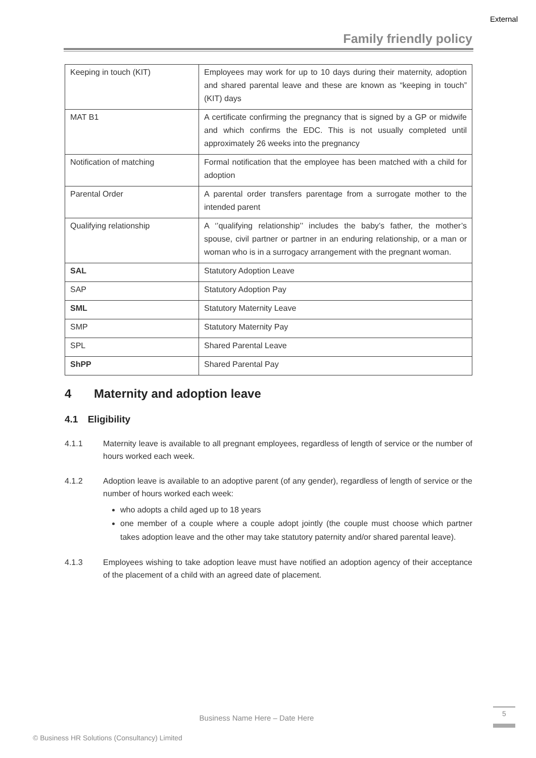External
Family friendly policy
| Keeping in touch (KIT) | Employees may work for up to 10 days during their maternity, adoption and shared parental leave and these are known as “keeping in touch” (KIT) days |
| MAT B1 | A certificate confirming the pregnancy that is signed by a GP or midwife and which confirms the EDC. This is not usually completed until approximately 26 weeks into the pregnancy |
| Notification of matching | Formal notification that the employee has been matched with a child for adoption |
| Parental Order | A parental order transfers parentage from a surrogate mother to the intended parent |
| Qualifying relationship | A ‘’qualifying relationship’’ includes the baby’s father, the mother’s spouse, civil partner or partner in an enduring relationship, or a man or woman who is in a surrogacy arrangement with the pregnant woman. |
| SAL | Statutory Adoption Leave |
| SAP | Statutory Adoption Pay |
| SML | Statutory Maternity Leave |
| SMP | Statutory Maternity Pay |
| SPL | Shared Parental Leave |
| ShPP | Shared Parental Pay |
4 Maternity and adoption leave
4.1 Eligibility
4.1.1 Maternity leave is available to all pregnant employees, regardless of length of service or the number of hours worked each week.
4.1.2 Adoption leave is available to an adoptive parent (of any gender), regardless of length of service or the number of hours worked each week:
who adopts a child aged up to 18 years
one member of a couple where a couple adopt jointly (the couple must choose which partner takes adoption leave and the other may take statutory paternity and/or shared parental leave).
4.1.3 Employees wishing to take adoption leave must have notified an adoption agency of their acceptance of the placement of a child with an agreed date of placement.
Business Name Here – Date Here
5
© Business HR Solutions (Consultancy) Limited